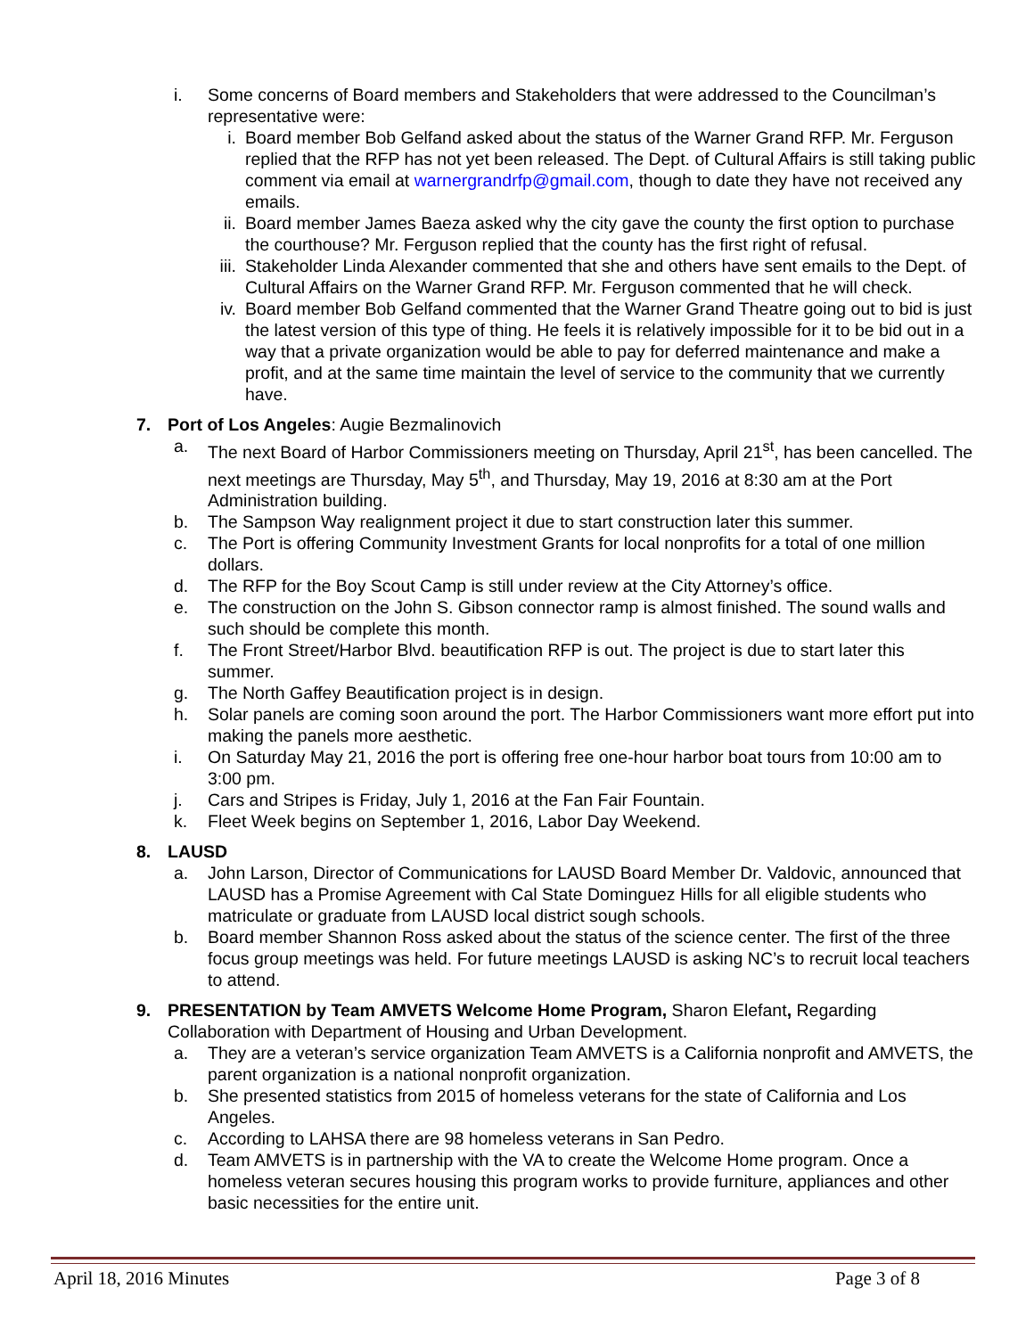i. Some concerns of Board members and Stakeholders that were addressed to the Councilman’s representative were:
i. Board member Bob Gelfand asked about the status of the Warner Grand RFP. Mr. Ferguson replied that the RFP has not yet been released. The Dept. of Cultural Affairs is still taking public comment via email at warnergrandrfp@gmail.com, though to date they have not received any emails.
ii. Board member James Baeza asked why the city gave the county the first option to purchase the courthouse? Mr. Ferguson replied that the county has the first right of refusal.
iii. Stakeholder Linda Alexander commented that she and others have sent emails to the Dept. of Cultural Affairs on the Warner Grand RFP. Mr. Ferguson commented that he will check.
iv. Board member Bob Gelfand commented that the Warner Grand Theatre going out to bid is just the latest version of this type of thing. He feels it is relatively impossible for it to be bid out in a way that a private organization would be able to pay for deferred maintenance and make a profit, and at the same time maintain the level of service to the community that we currently have.
7. Port of Los Angeles: Augie Bezmalinovich
a. The next Board of Harbor Commissioners meeting on Thursday, April 21<sup>st</sup>, has been cancelled. The next meetings are Thursday, May 5<sup>th</sup>, and Thursday, May 19, 2016 at 8:30 am at the Port Administration building.
b. The Sampson Way realignment project it due to start construction later this summer.
c. The Port is offering Community Investment Grants for local nonprofits for a total of one million dollars.
d. The RFP for the Boy Scout Camp is still under review at the City Attorney’s office.
e. The construction on the John S. Gibson connector ramp is almost finished. The sound walls and such should be complete this month.
f. The Front Street/Harbor Blvd. beautification RFP is out. The project is due to start later this summer.
g. The North Gaffey Beautification project is in design.
h. Solar panels are coming soon around the port. The Harbor Commissioners want more effort put into making the panels more aesthetic.
i. On Saturday May 21, 2016 the port is offering free one-hour harbor boat tours from 10:00 am to 3:00 pm.
j. Cars and Stripes is Friday, July 1, 2016 at the Fan Fair Fountain.
k. Fleet Week begins on September 1, 2016, Labor Day Weekend.
8. LAUSD
a. John Larson, Director of Communications for LAUSD Board Member Dr. Valdovic, announced that LAUSD has a Promise Agreement with Cal State Dominguez Hills for all eligible students who matriculate or graduate from LAUSD local district sough schools.
b. Board member Shannon Ross asked about the status of the science center. The first of the three focus group meetings was held. For future meetings LAUSD is asking NC’s to recruit local teachers to attend.
9. PRESENTATION by Team AMVETS Welcome Home Program, Sharon Elefant, Regarding Collaboration with Department of Housing and Urban Development.
a. They are a veteran’s service organization Team AMVETS is a California nonprofit and AMVETS, the parent organization is a national nonprofit organization.
b. She presented statistics from 2015 of homeless veterans for the state of California and Los Angeles.
c. According to LAHSA there are 98 homeless veterans in San Pedro.
d. Team AMVETS is in partnership with the VA to create the Welcome Home program. Once a homeless veteran secures housing this program works to provide furniture, appliances and other basic necessities for the entire unit.
April 18, 2016 Minutes Page 3 of 8